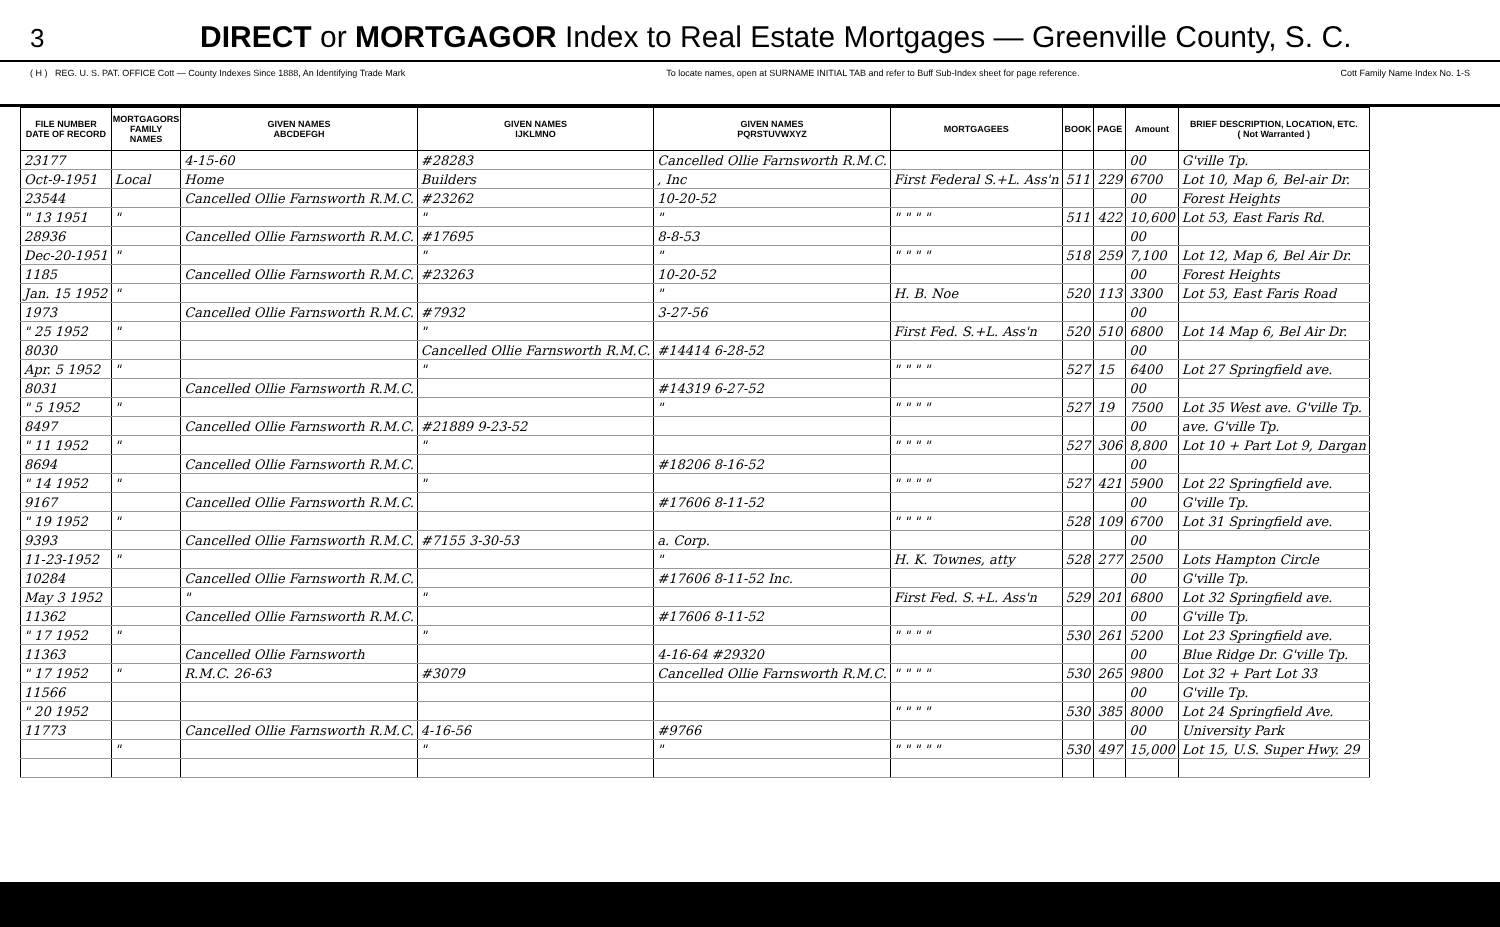3
DIRECT or MORTGAGOR Index to Real Estate Mortgages — Greenville County, S. C.
( H ) REG. U. S. PAT. OFFICE Cott — County Indexes Since 1888, An Identifying Trade Mark To locate names, open at SURNAME INITIAL TAB and refer to Buff Sub-Index sheet for page reference. Cott Family Name Index No. 1-S
| FILE NUMBER DATE OF RECORD | MORTGAGORS FAMILY NAMES | GIVEN NAMES ABCDEFGH | GIVEN NAMES IJKLMNO | GIVEN NAMES PQRSTUVWXYZ | MORTGAGEES | BOOK | PAGE | Amount | BRIEF DESCRIPTION, LOCATION, ETC. ( Not Warranted ) |
| --- | --- | --- | --- | --- | --- | --- | --- | --- | --- |
| 23177 | | 4-15-60 | #28283 | Cancelled Ollie Farnsworth R.M.C. | | | | 00 | G'ville Tp. |
| Oct-9-1951 | Local | Home | Builders | , Inc | First Federal S.+L. Ass'n | 511 | 229 | 6700 | Lot 10, Map 6, Bel-air Dr. |
| 23544 | | Cancelled Ollie Farnsworth R.M.C. | #23262 | 10-20-52 | | | | 00 | Forest Heights |
| " 13 1951 | " | | " | " | " " " " | 511 | 422 | 10,600 | Lot 53, East Faris Rd. |
| 28936 | | Cancelled Ollie Farnsworth R.M.C. | #17695 | 8-8-53 | | | | 00 | |
| Dec-20-1951 | " | | " | " | " " " " | 518 | 259 | 7,100 | Lot 12, Map 6, Bel Air Dr. |
| 1185 | | Cancelled Ollie Farnsworth R.M.C. | #23263 | 10-20-52 | | | | 00 | Forest Heights |
| Jan. 15 1952 | " | | | " | H. B. Noe | 520 | 113 | 3300 | Lot 53, East Faris Road |
| 1973 | | Cancelled Ollie Farnsworth R.M.C. | #7932 | 3-27-56 | | | | 00 | |
| " 25 1952 | " | | " | | First Fed. S.+L. Ass'n | 520 | 510 | 6800 | Lot 14 Map 6, Bel Air Dr. |
| 8030 | | | Cancelled Ollie Farnsworth R.M.C. | #14414 6-28-52 | | | | 00 | |
| Apr. 5 1952 | " | | " | | " " " " | 527 | 15 | 6400 | Lot 27 Springfield ave. |
| 8031 | | Cancelled Ollie Farnsworth R.M.C. | | #14319 6-27-52 | | | | 00 | |
| " 5 1952 | " | | | " | " " " " | 527 | 19 | 7500 | Lot 35 West ave. G'ville Tp. |
| 8497 | | Cancelled Ollie Farnsworth R.M.C. | #21889 9-23-52 | | | | | 00 | ave. G'ville Tp. |
| " 11 1952 | " | | " | | " " " " | 527 | 306 | 8,800 | Lot 10 + Part Lot 9, Dargan |
| 8694 | | Cancelled Ollie Farnsworth R.M.C. | | #18206 8-16-52 | | | | 00 | |
| " 14 1952 | " | | " | | " " " " | 527 | 421 | 5900 | Lot 22 Springfield ave. |
| 9167 | | Cancelled Ollie Farnsworth R.M.C. | | #17606 8-11-52 | | | | 00 | G'ville Tp. |
| " 19 1952 | " | | | | " " " " | 528 | 109 | 6700 | Lot 31 Springfield ave. |
| 9393 | | Cancelled Ollie Farnsworth R.M.C. | #7155 3-30-53 | a. Corp. | | | | 00 | |
| 11-23-1952 | " | | | " | H. K. Townes, atty | 528 | 277 | 2500 | Lots Hampton Circle |
| 10284 | | Cancelled Ollie Farnsworth R.M.C. | | #17606 8-11-52 Inc. | | | | 00 | G'ville Tp. |
| May 3 1952 | | " | " | | First Fed. S.+L. Ass'n | 529 | 201 | 6800 | Lot 32 Springfield ave. |
| 11362 | | Cancelled Ollie Farnsworth R.M.C. | | #17606 8-11-52 | | | | 00 | G'ville Tp. |
| " 17 1952 | " | | " | | " " " " | 530 | 261 | 5200 | Lot 23 Springfield ave. |
| 11363 | | Cancelled Ollie Farnsworth | | 4-16-64 #29320 | | | | 00 | Blue Ridge Dr. G'ville Tp. |
| " 17 1952 | " | R.M.C. 26-63 | #3079 | Cancelled Ollie Farnsworth R.M.C. | " " " " | 530 | 265 | 9800 | Lot 32 + Part Lot 33 |
| 11566 | | | | | | | | 00 | G'ville Tp. |
| " 20 1952 | | | | | " " " " | 530 | 385 | 8000 | Lot 24 Springfield Ave. |
| 11773 | | Cancelled Ollie Farnsworth R.M.C. | 4-16-56 | #9766 | | | | 00 | University Park |
| | " | | " | " | " " " " " | 530 | 497 | 15,000 | Lot 15, U.S. Super Hwy. 29 |